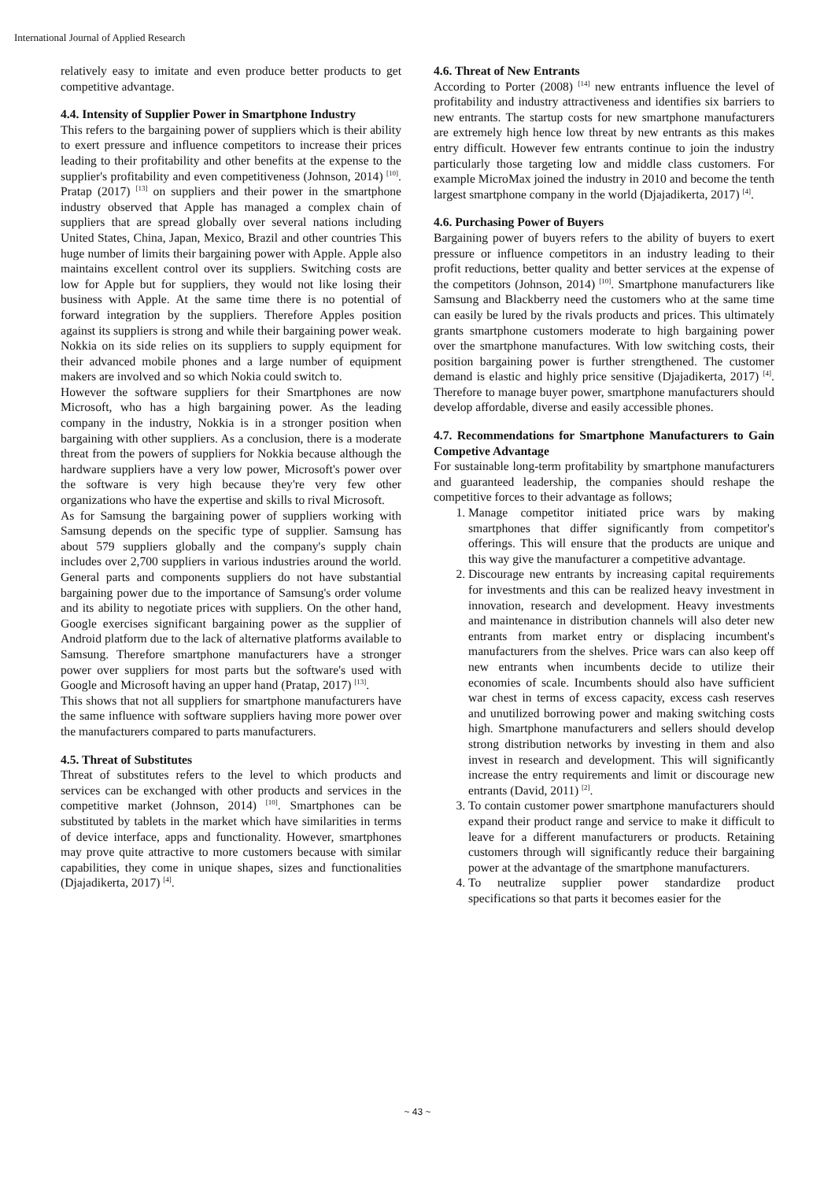International Journal of Applied Research
relatively easy to imitate and even produce better products to get competitive advantage.
4.4. Intensity of Supplier Power in Smartphone Industry
This refers to the bargaining power of suppliers which is their ability to exert pressure and influence competitors to increase their prices leading to their profitability and other benefits at the expense to the supplier's profitability and even competitiveness (Johnson, 2014) <sup>[10]</sup>. Pratap (2017) <sup>[13]</sup> on suppliers and their power in the smartphone industry observed that Apple has managed a complex chain of suppliers that are spread globally over several nations including United States, China, Japan, Mexico, Brazil and other countries This huge number of limits their bargaining power with Apple. Apple also maintains excellent control over its suppliers. Switching costs are low for Apple but for suppliers, they would not like losing their business with Apple. At the same time there is no potential of forward integration by the suppliers. Therefore Apples position against its suppliers is strong and while their bargaining power weak. Nokkia on its side relies on its suppliers to supply equipment for their advanced mobile phones and a large number of equipment makers are involved and so which Nokia could switch to.
However the software suppliers for their Smartphones are now Microsoft, who has a high bargaining power. As the leading company in the industry, Nokkia is in a stronger position when bargaining with other suppliers. As a conclusion, there is a moderate threat from the powers of suppliers for Nokkia because although the hardware suppliers have a very low power, Microsoft's power over the software is very high because they're very few other organizations who have the expertise and skills to rival Microsoft.
As for Samsung the bargaining power of suppliers working with Samsung depends on the specific type of supplier. Samsung has about 579 suppliers globally and the company's supply chain includes over 2,700 suppliers in various industries around the world. General parts and components suppliers do not have substantial bargaining power due to the importance of Samsung's order volume and its ability to negotiate prices with suppliers. On the other hand, Google exercises significant bargaining power as the supplier of Android platform due to the lack of alternative platforms available to Samsung. Therefore smartphone manufacturers have a stronger power over suppliers for most parts but the software's used with Google and Microsoft having an upper hand (Pratap, 2017) <sup>[13]</sup>.
This shows that not all suppliers for smartphone manufacturers have the same influence with software suppliers having more power over the manufacturers compared to parts manufacturers.
4.5. Threat of Substitutes
Threat of substitutes refers to the level to which products and services can be exchanged with other products and services in the competitive market (Johnson, 2014) <sup>[10]</sup>. Smartphones can be substituted by tablets in the market which have similarities in terms of device interface, apps and functionality. However, smartphones may prove quite attractive to more customers because with similar capabilities, they come in unique shapes, sizes and functionalities (Djajadikerta, 2017) <sup>[4]</sup>.
4.6. Threat of New Entrants
According to Porter (2008) <sup>[14]</sup> new entrants influence the level of profitability and industry attractiveness and identifies six barriers to new entrants. The startup costs for new smartphone manufacturers are extremely high hence low threat by new entrants as this makes entry difficult. However few entrants continue to join the industry particularly those targeting low and middle class customers. For example MicroMax joined the industry in 2010 and become the tenth largest smartphone company in the world (Djajadikerta, 2017) <sup>[4]</sup>.
4.6. Purchasing Power of Buyers
Bargaining power of buyers refers to the ability of buyers to exert pressure or influence competitors in an industry leading to their profit reductions, better quality and better services at the expense of the competitors (Johnson, 2014) <sup>[10]</sup>. Smartphone manufacturers like Samsung and Blackberry need the customers who at the same time can easily be lured by the rivals products and prices. This ultimately grants smartphone customers moderate to high bargaining power over the smartphone manufactures. With low switching costs, their position bargaining power is further strengthened. The customer demand is elastic and highly price sensitive (Djajadikerta, 2017) <sup>[4]</sup>. Therefore to manage buyer power, smartphone manufacturers should develop affordable, diverse and easily accessible phones.
4.7. Recommendations for Smartphone Manufacturers to Gain Competive Advantage
For sustainable long-term profitability by smartphone manufacturers and guaranteed leadership, the companies should reshape the competitive forces to their advantage as follows;
1. Manage competitor initiated price wars by making smartphones that differ significantly from competitor's offerings. This will ensure that the products are unique and this way give the manufacturer a competitive advantage.
2. Discourage new entrants by increasing capital requirements for investments and this can be realized heavy investment in innovation, research and development. Heavy investments and maintenance in distribution channels will also deter new entrants from market entry or displacing incumbent's manufacturers from the shelves. Price wars can also keep off new entrants when incumbents decide to utilize their economies of scale. Incumbents should also have sufficient war chest in terms of excess capacity, excess cash reserves and unutilized borrowing power and making switching costs high. Smartphone manufacturers and sellers should develop strong distribution networks by investing in them and also invest in research and development. This will significantly increase the entry requirements and limit or discourage new entrants (David, 2011) <sup>[2]</sup>.
3. To contain customer power smartphone manufacturers should expand their product range and service to make it difficult to leave for a different manufacturers or products. Retaining customers through will significantly reduce their bargaining power at the advantage of the smartphone manufacturers.
4. To neutralize supplier power standardize product specifications so that parts it becomes easier for the
~ 43 ~